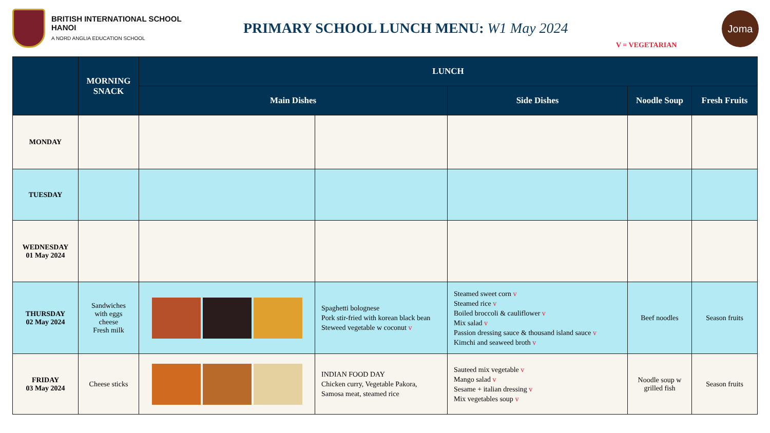BRITISH INTERNATIONAL SCHOOL
HANOI
A NORD ANGLIA EDUCATION SCHOOL
PRIMARY SCHOOL LUNCH MENU: W1 May 2024
V = VEGETARIAN
Joma
| | MORNING SNACK | LUNCH | | | | |
| --- | --- | --- | --- | --- | --- | --- |
| | | Main Dishes | | Side Dishes | Noodle Soup | Fresh Fruits |
| MONDAY | | | | | | |
| TUESDAY | | | | | | |
| WEDNESDAY 01 May 2024 | | | | | | |
| THURSDAY 02 May 2024 | Sandwiches with eggs cheese Fresh milk | | Spaghetti bolognese Pork stir-fried with korean black bean Steweed vegetable w coconut v | Steamed sweet corn v Steamed rice v Boiled broccoli & cauliflower v Mix salad v Passion dressing sauce & thousand island sauce v Kimchi and seaweed broth v | Beef noodles | Season fruits |
| FRIDAY 03 May 2024 | Cheese sticks | | INDIAN FOOD DAY Chicken curry, Vegetable Pakora, Samosa meat, steamed rice | Sauteed mix vegetable v Mango salad v Sesame + italian dressing v Mix vegetables soup v | Noodle soup w grilled fish | Season fruits |